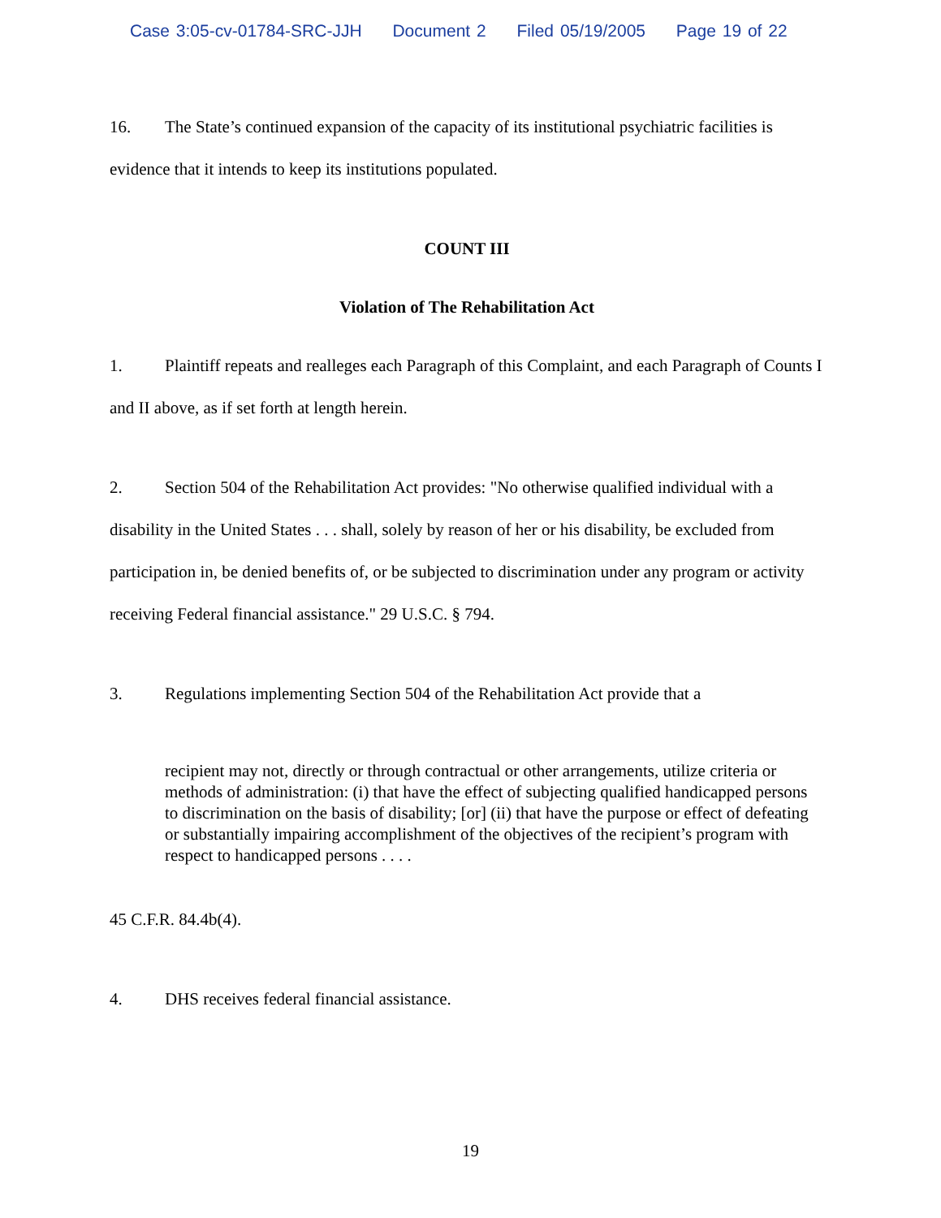Case 3:05-cv-01784-SRC-JJH Document 2 Filed 05/19/2005 Page 19 of 22
16. The State’s continued expansion of the capacity of its institutional psychiatric facilities is evidence that it intends to keep its institutions populated.
COUNT III
Violation of The Rehabilitation Act
1. Plaintiff repeats and realleges each Paragraph of this Complaint, and each Paragraph of Counts I and II above, as if set forth at length herein.
2. Section 504 of the Rehabilitation Act provides: "No otherwise qualified individual with a disability in the United States . . . shall, solely by reason of her or his disability, be excluded from participation in, be denied benefits of, or be subjected to discrimination under any program or activity receiving Federal financial assistance." 29 U.S.C. § 794.
3. Regulations implementing Section 504 of the Rehabilitation Act provide that a
recipient may not, directly or through contractual or other arrangements, utilize criteria or methods of administration: (i) that have the effect of subjecting qualified handicapped persons to discrimination on the basis of disability; [or] (ii) that have the purpose or effect of defeating or substantially impairing accomplishment of the objectives of the recipient’s program with respect to handicapped persons . . . .
45 C.F.R. 84.4b(4).
4. DHS receives federal financial assistance.
19